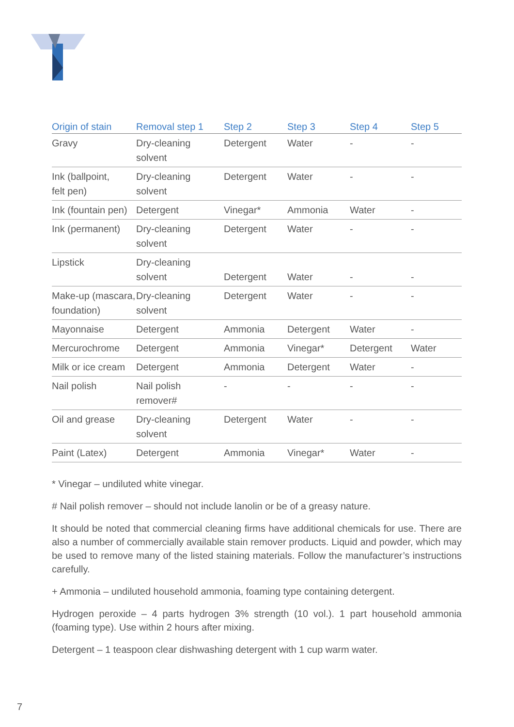| Origin of stain | Removal step 1 | Step 2 | Step 3 | Step 4 | Step 5 |
| --- | --- | --- | --- | --- | --- |
| Gravy | Dry-cleaning solvent | Detergent | Water | - | - |
| Ink (ballpoint, felt pen) | Dry-cleaning solvent | Detergent | Water | - | - |
| Ink (fountain pen) | Detergent | Vinegar* | Ammonia | Water | - |
| Ink (permanent) | Dry-cleaning solvent | Detergent | Water | - | - |
| Lipstick | Dry-cleaning solvent | Detergent | Water | - | - |
| Make-up (mascara, foundation) | Dry-cleaning solvent | Detergent | Water | - | - |
| Mayonnaise | Detergent | Ammonia | Detergent | Water | - |
| Mercurochrome | Detergent | Ammonia | Vinegar* | Detergent | Water |
| Milk or ice cream | Detergent | Ammonia | Detergent | Water | - |
| Nail polish | Nail polish remover# | - | - | - | - |
| Oil and grease | Dry-cleaning solvent | Detergent | Water | - | - |
| Paint (Latex) | Detergent | Ammonia | Vinegar* | Water | - |
* Vinegar – undiluted white vinegar.
# Nail polish remover – should not include lanolin or be of a greasy nature.
It should be noted that commercial cleaning firms have additional chemicals for use. There are also a number of commercially available stain remover products. Liquid and powder, which may be used to remove many of the listed staining materials. Follow the manufacturer’s instructions carefully.
+ Ammonia – undiluted household ammonia, foaming type containing detergent.
Hydrogen peroxide – 4 parts hydrogen 3% strength (10 vol.). 1 part household ammonia (foaming type). Use within 2 hours after mixing.
Detergent – 1 teaspoon clear dishwashing detergent with 1 cup warm water.
7